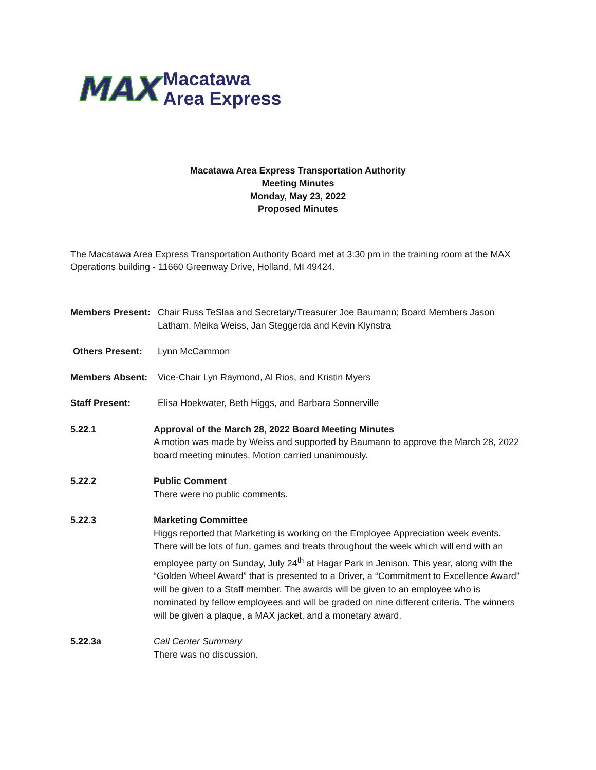MAX
Macatawa
Area Express
Macatawa Area Express Transportation Authority
Meeting Minutes
Monday, May 23, 2022
Proposed Minutes
The Macatawa Area Express Transportation Authority Board met at 3:30 pm in the training room at the MAX Operations building - 11660 Greenway Drive, Holland, MI 49424.
Members Present:
Chair Russ TeSlaa and Secretary/Treasurer Joe Baumann; Board Members Jason Latham, Meika Weiss, Jan Steggerda and Kevin Klynstra
Others Present: Lynn McCammon
Members Absent: Vice-Chair Lyn Raymond, Al Rios, and Kristin Myers
Staff Present: Elisa Hoekwater, Beth Higgs, and Barbara Sonnerville
5.22.1 Approval of the March 28, 2022 Board Meeting Minutes
A motion was made by Weiss and supported by Baumann to approve the March 28, 2022 board meeting minutes. Motion carried unanimously.
5.22.2 Public Comment
There were no public comments.
5.22.3 Marketing Committee
Higgs reported that Marketing is working on the Employee Appreciation week events. There will be lots of fun, games and treats throughout the week which will end with an employee party on Sunday, July 24<sup>th</sup> at Hagar Park in Jenison. This year, along with the “Golden Wheel Award” that is presented to a Driver, a “Commitment to Excellence Award” will be given to a Staff member. The awards will be given to an employee who is nominated by fellow employees and will be graded on nine different criteria. The winners will be given a plaque, a MAX jacket, and a monetary award.
5.22.3a Call Center Summary
There was no discussion.